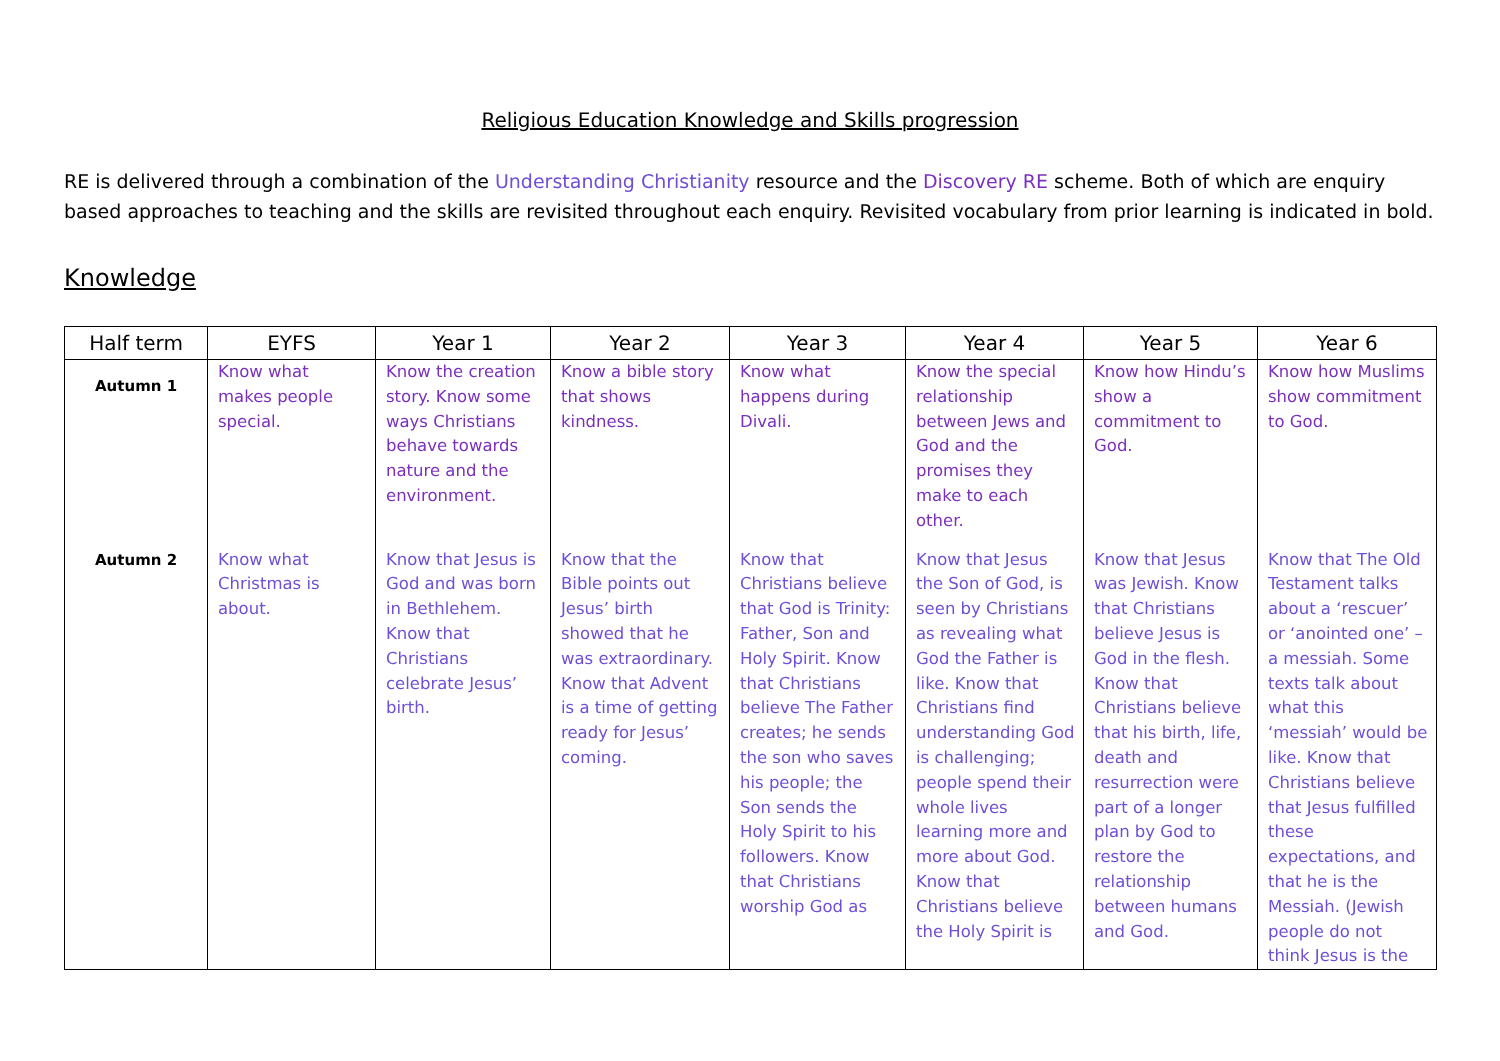Religious Education Knowledge and Skills progression
RE is delivered through a combination of the Understanding Christianity resource and the Discovery RE scheme. Both of which are enquiry based approaches to teaching and the skills are revisited throughout each enquiry. Revisited vocabulary from prior learning is indicated in bold.
Knowledge
| Half term | EYFS | Year 1 | Year 2 | Year 3 | Year 4 | Year 5 | Year 6 |
| --- | --- | --- | --- | --- | --- | --- | --- |
| Autumn 1 | Know what makes people special. | Know the creation story. Know some ways Christians behave towards nature and the environment. | Know a bible story that shows kindness. | Know what happens during Divali. | Know the special relationship between Jews and God and the promises they make to each other. | Know how Hindu’s show a commitment to God. | Know how Muslims show commitment to God. |
| Autumn 2 | Know what Christmas is about. | Know that Jesus is God and was born in Bethlehem. Know that Christians celebrate Jesus’ birth. | Know that the Bible points out Jesus’ birth showed that he was extraordinary. Know that Advent is a time of getting ready for Jesus’ coming. | Know that Christians believe that God is Trinity: Father, Son and Holy Spirit. Know that Christians believe The Father creates; he sends the son who saves his people; the Son sends the Holy Spirit to his followers. Know that Christians worship God as | Know that Jesus the Son of God, is seen by Christians as revealing what God the Father is like. Know that Christians find understanding God is challenging; people spend their whole lives learning more and more about God. Know that Christians believe the Holy Spirit is | Know that Jesus was Jewish. Know that Christians believe Jesus is God in the flesh. Know that Christians believe that his birth, life, death and resurrection were part of a longer plan by God to restore the relationship between humans and God. | Know that The Old Testament talks about a ‘rescuer’ or ‘anointed one’ – a messiah. Some texts talk about what this ‘messiah’ would be like. Know that Christians believe that Jesus fulfilled these expectations, and that he is the Messiah. (Jewish people do not think Jesus is the |